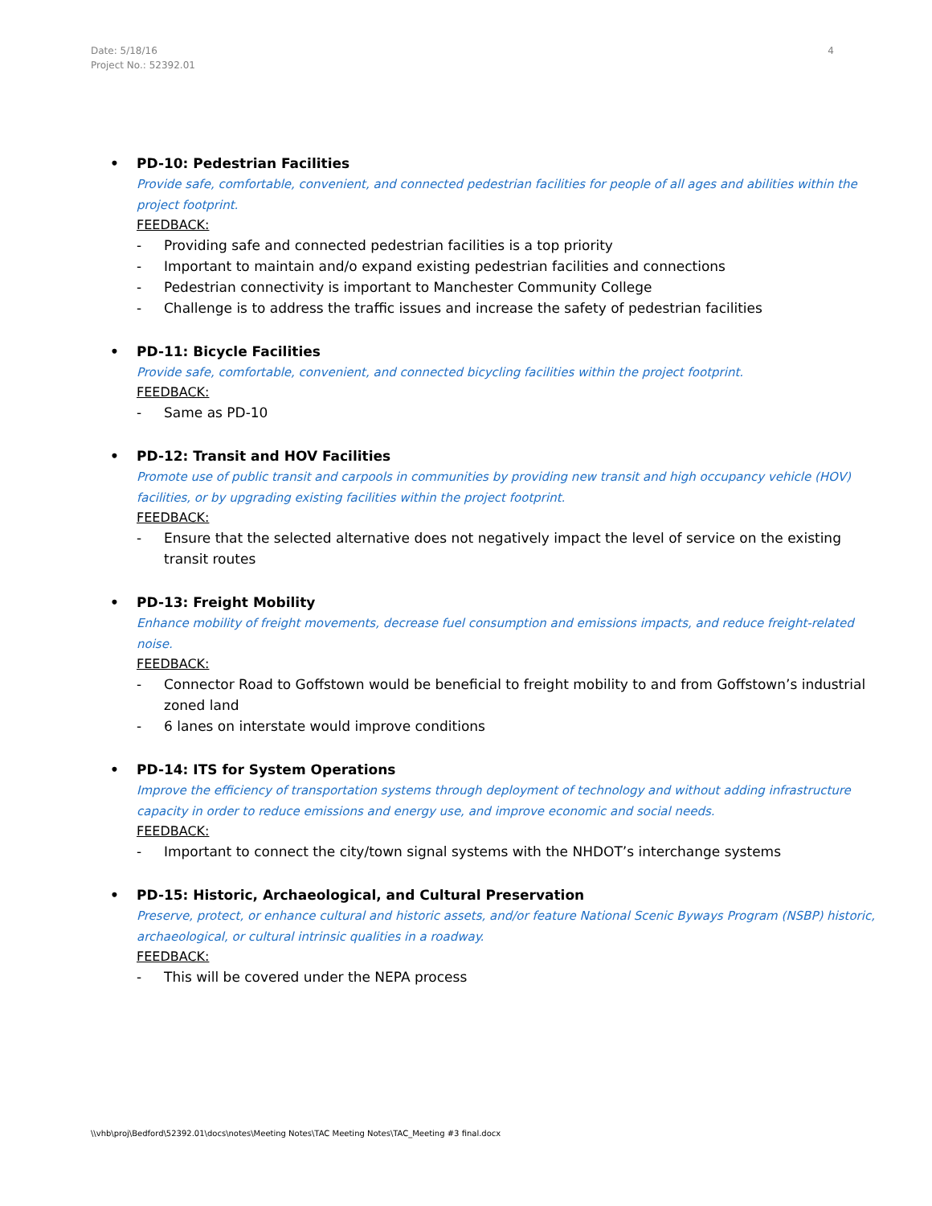Date: 5/18/16
Project No.: 52392.01
4
• PD-10: Pedestrian Facilities
Provide safe, comfortable, convenient, and connected pedestrian facilities for people of all ages and abilities within the project footprint.
FEEDBACK:
- Providing safe and connected pedestrian facilities is a top priority
- Important to maintain and/o expand existing pedestrian facilities and connections
- Pedestrian connectivity is important to Manchester Community College
- Challenge is to address the traffic issues and increase the safety of pedestrian facilities
• PD-11: Bicycle Facilities
Provide safe, comfortable, convenient, and connected bicycling facilities within the project footprint.
FEEDBACK:
- Same as PD-10
• PD-12: Transit and HOV Facilities
Promote use of public transit and carpools in communities by providing new transit and high occupancy vehicle (HOV) facilities, or by upgrading existing facilities within the project footprint.
FEEDBACK:
- Ensure that the selected alternative does not negatively impact the level of service on the existing transit routes
• PD-13: Freight Mobility
Enhance mobility of freight movements, decrease fuel consumption and emissions impacts, and reduce freight-related noise.
FEEDBACK:
- Connector Road to Goffstown would be beneficial to freight mobility to and from Goffstown’s industrial zoned land
- 6 lanes on interstate would improve conditions
• PD-14: ITS for System Operations
Improve the efficiency of transportation systems through deployment of technology and without adding infrastructure capacity in order to reduce emissions and energy use, and improve economic and social needs.
FEEDBACK:
- Important to connect the city/town signal systems with the NHDOT’s interchange systems
• PD-15: Historic, Archaeological, and Cultural Preservation
Preserve, protect, or enhance cultural and historic assets, and/or feature National Scenic Byways Program (NSBP) historic, archaeological, or cultural intrinsic qualities in a roadway.
FEEDBACK:
- This will be covered under the NEPA process
\\vhb\proj\Bedford\52392.01\docs\notes\Meeting Notes\TAC Meeting Notes\TAC_Meeting #3 final.docx